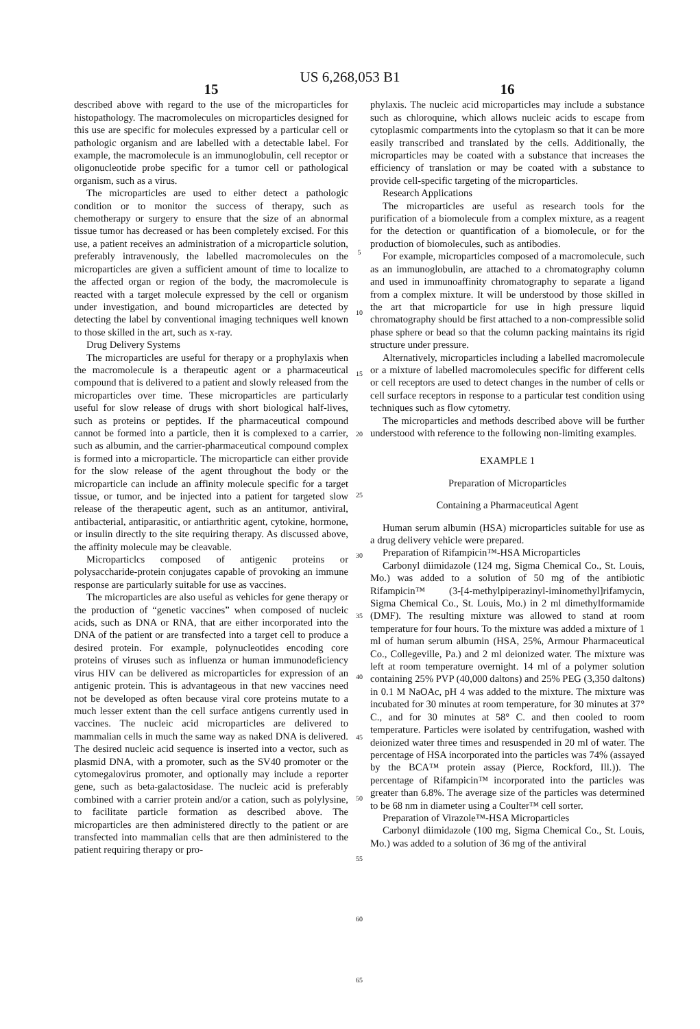US 6,268,053 B1
15
described above with regard to the use of the microparticles for histopathology. The macromolecules on microparticles designed for this use are specific for molecules expressed by a particular cell or pathologic organism and are labelled with a detectable label. For example, the macromolecule is an immunoglobulin, cell receptor or oligonucleotide probe specific for a tumor cell or pathological organism, such as a virus.
The microparticles are used to either detect a pathologic condition or to monitor the success of therapy, such as chemotherapy or surgery to ensure that the size of an abnormal tissue tumor has decreased or has been completely excised. For this use, a patient receives an administration of a microparticle solution, preferably intravenously, the labelled macromolecules on the microparticles are given a sufficient amount of time to localize to the affected organ or region of the body, the macromolecule is reacted with a target molecule expressed by the cell or organism under investigation, and bound microparticles are detected by detecting the label by conventional imaging techniques well known to those skilled in the art, such as x-ray.
Drug Delivery Systems
The microparticles are useful for therapy or a prophylaxis when the macromolecule is a therapeutic agent or a pharmaceutical compound that is delivered to a patient and slowly released from the microparticles over time. These microparticles are particularly useful for slow release of drugs with short biological half-lives, such as proteins or peptides. If the pharmaceutical compound cannot be formed into a particle, then it is complexed to a carrier, such as albumin, and the carrier-pharmaceutical compound complex is formed into a microparticle. The microparticle can either provide for the slow release of the agent throughout the body or the microparticle can include an affinity molecule specific for a target tissue, or tumor, and be injected into a patient for targeted slow release of the therapeutic agent, such as an antitumor, antiviral, antibacterial, antiparasitic, or antiarthritic agent, cytokine, hormone, or insulin directly to the site requiring therapy. As discussed above, the affinity molecule may be cleavable.
Microparticlcs composed of antigenic proteins or polysaccharide-protein conjugates capable of provoking an immune response are particularly suitable for use as vaccines.
The microparticles are also useful as vehicles for gene therapy or the production of “genetic vaccines” when composed of nucleic acids, such as DNA or RNA, that are either incorporated into the DNA of the patient or are transfected into a target cell to produce a desired protein. For example, polynucleotides encoding core proteins of viruses such as influenza or human immunodeficiency virus HIV can be delivered as microparticles for expression of an antigenic protein. This is advantageous in that new vaccines need not be developed as often because viral core proteins mutate to a much lesser extent than the cell surface antigens currently used in vaccines. The nucleic acid microparticles are delivered to mammalian cells in much the same way as naked DNA is delivered. The desired nucleic acid sequence is inserted into a vector, such as plasmid DNA, with a promoter, such as the SV40 promoter or the cytomegalovirus promoter, and optionally may include a reporter gene, such as beta-galactosidase. The nucleic acid is preferably combined with a carrier protein and/or a cation, such as polylysine, to facilitate particle formation as described above. The microparticles are then administered directly to the patient or are transfected into mammalian cells that are then administered to the patient requiring therapy or pro-
5
10
15
20
25
30
35
40
45
50
55
60
65
16
phylaxis. The nucleic acid microparticles may include a substance such as chloroquine, which allows nucleic acids to escape from cytoplasmic compartments into the cytoplasm so that it can be more easily transcribed and translated by the cells. Additionally, the microparticles may be coated with a substance that increases the efficiency of translation or may be coated with a substance to provide cell-specific targeting of the microparticles.
Research Applications
The microparticles are useful as research tools for the purification of a biomolecule from a complex mixture, as a reagent for the detection or quantification of a biomolecule, or for the production of biomolecules, such as antibodies.
For example, microparticles composed of a macromolecule, such as an immunoglobulin, are attached to a chromatography column and used in immunoaffinity chromatography to separate a ligand from a complex mixture. It will be understood by those skilled in the art that microparticle for use in high pressure liquid chromatography should be first attached to a non-compressible solid phase sphere or bead so that the column packing maintains its rigid structure under pressure.
Alternatively, microparticles including a labelled macromolecule or a mixture of labelled macromolecules specific for different cells or cell receptors are used to detect changes in the number of cells or cell surface receptors in response to a particular test condition using techniques such as flow cytometry.
The microparticles and methods described above will be further understood with reference to the following non-limiting examples.
EXAMPLE 1
Preparation of Microparticles
Containing a Pharmaceutical Agent
Human serum albumin (HSA) microparticles suitable for use as a drug delivery vehicle were prepared.
Preparation of Rifampicin™-HSA Microparticles
Carbonyl diimidazole (124 mg, Sigma Chemical Co., St. Louis, Mo.) was added to a solution of 50 mg of the antibiotic Rifampicin™ (3-[4-methylpiperazinyl-iminomethyl]rifamycin, Sigma Chemical Co., St. Louis, Mo.) in 2 ml dimethylformamide (DMF). The resulting mixture was allowed to stand at room temperature for four hours. To the mixture was added a mixture of 1 ml of human serum albumin (HSA, 25%, Armour Pharmaceutical Co., Collegeville, Pa.) and 2 ml deionized water. The mixture was left at room temperature overnight. 14 ml of a polymer solution containing 25% PVP (40,000 daltons) and 25% PEG (3,350 daltons) in 0.1 M NaOAc, pH 4 was added to the mixture. The mixture was incubated for 30 minutes at room temperature, for 30 minutes at 37° C., and for 30 minutes at 58° C. and then cooled to room temperature. Particles were isolated by centrifugation, washed with deionized water three times and resuspended in 20 ml of water. The percentage of HSA incorporated into the particles was 74% (assayed by the BCA™ protein assay (Pierce, Rockford, Ill.)). The percentage of Rifampicin™ incorporated into the particles was greater than 6.8%. The average size of the particles was determined to be 68 nm in diameter using a Coulter™ cell sorter.
Preparation of Virazole™-HSA Microparticles
Carbonyl diimidazole (100 mg, Sigma Chemical Co., St. Louis, Mo.) was added to a solution of 36 mg of the antiviral